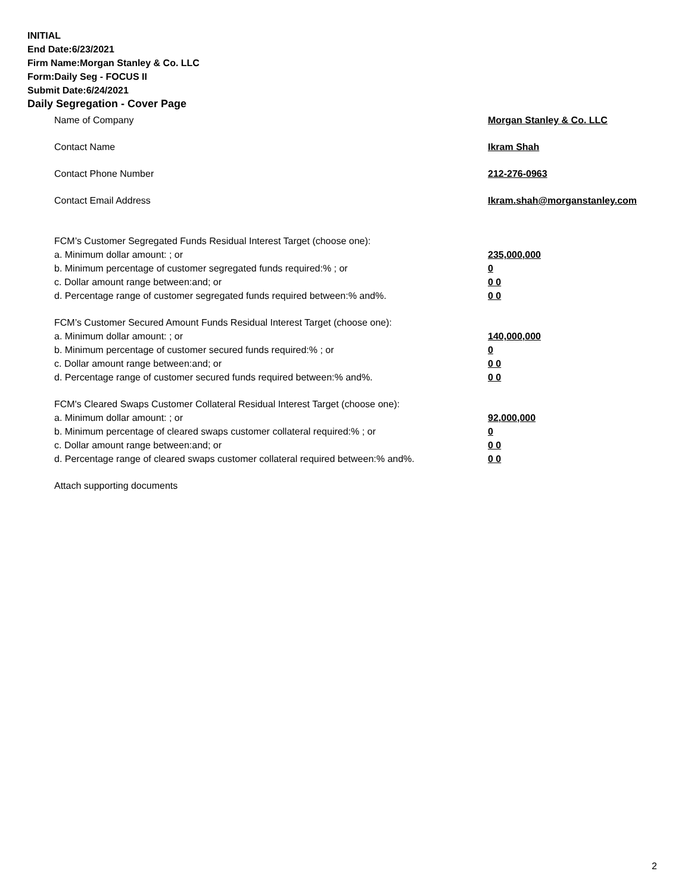INITIAL
End Date:6/23/2021
Firm Name:Morgan Stanley & Co. LLC
Form:Daily Seg - FOCUS II
Submit Date:6/24/2021
Daily Segregation - Cover Page
Name of Company Morgan Stanley & Co. LLC
Contact Name Ikram Shah
Contact Phone Number 212-276-0963
Contact Email Address Ikram.shah@morganstanley.com
FCM’s Customer Segregated Funds Residual Interest Target (choose one):
a. Minimum dollar amount: ; or 235,000,000
b. Minimum percentage of customer segregated funds required:% ; or 0
c. Dollar amount range between:and; or 0 0
d. Percentage range of customer segregated funds required between:% and%. 0 0
FCM’s Customer Secured Amount Funds Residual Interest Target (choose one):
a. Minimum dollar amount: ; or 140,000,000
b. Minimum percentage of customer secured funds required:% ; or 0
c. Dollar amount range between:and; or 0 0
d. Percentage range of customer secured funds required between:% and%. 0 0
FCM's Cleared Swaps Customer Collateral Residual Interest Target (choose one):
a. Minimum dollar amount: ; or 92,000,000
b. Minimum percentage of cleared swaps customer collateral required:% ; or 0
c. Dollar amount range between:and; or 0 0
d. Percentage range of cleared swaps customer collateral required between:% and%.
0 0
Attach supporting documents
2